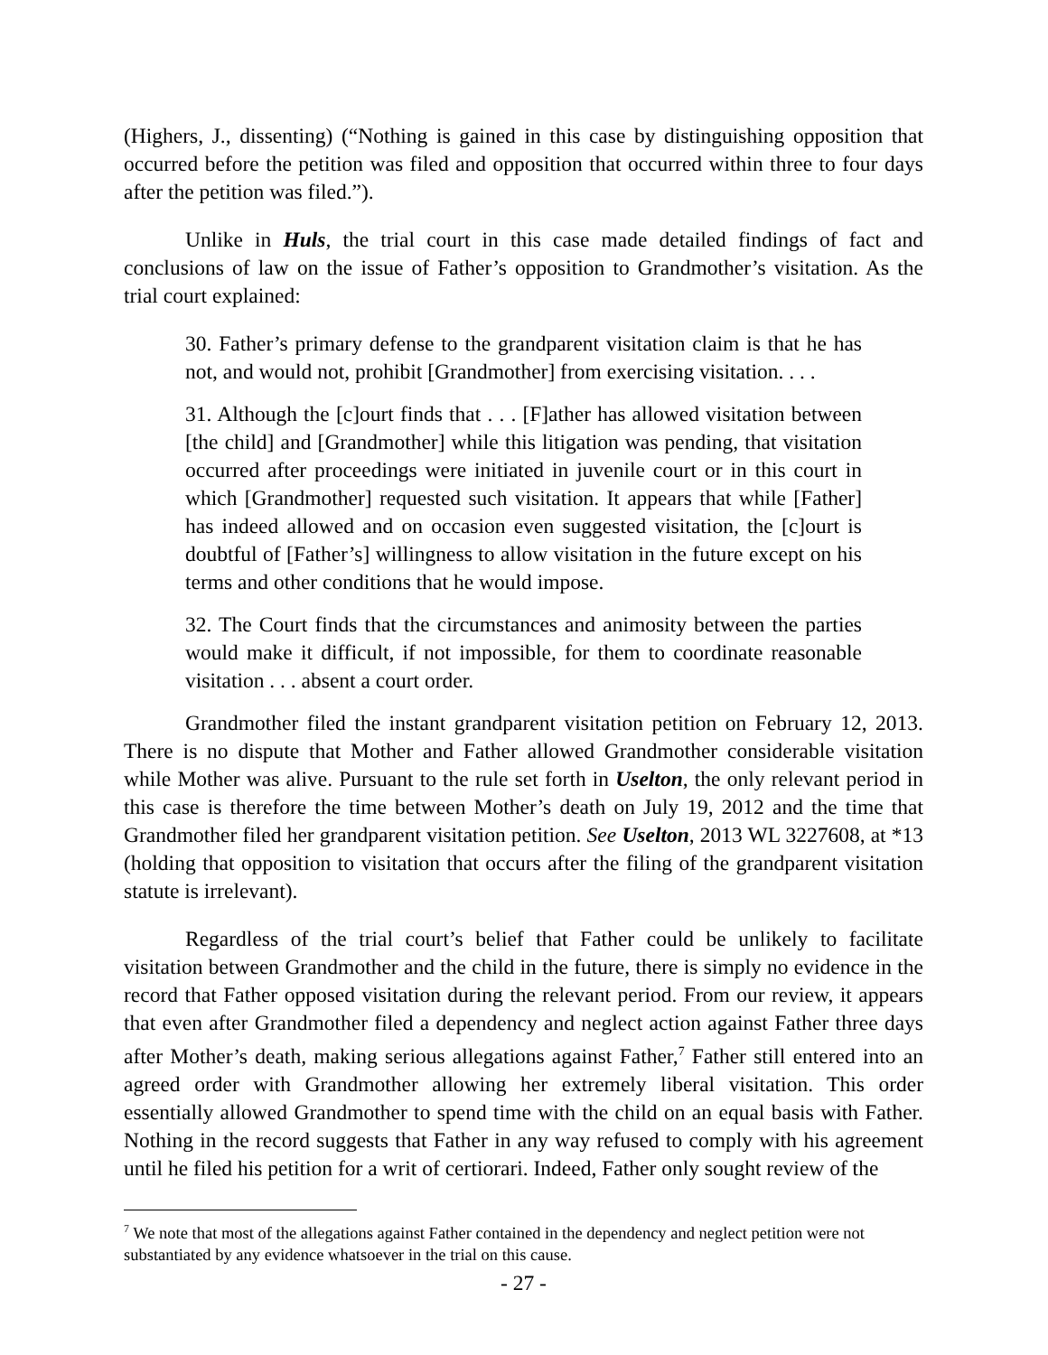(Highers, J., dissenting) (“Nothing is gained in this case by distinguishing opposition that occurred before the petition was filed and opposition that occurred within three to four days after the petition was filed.”).
Unlike in Huls, the trial court in this case made detailed findings of fact and conclusions of law on the issue of Father’s opposition to Grandmother’s visitation. As the trial court explained:
30. Father’s primary defense to the grandparent visitation claim is that he has not, and would not, prohibit [Grandmother] from exercising visitation. . . .
31. Although the [c]ourt finds that . . . [F]ather has allowed visitation between [the child] and [Grandmother] while this litigation was pending, that visitation occurred after proceedings were initiated in juvenile court or in this court in which [Grandmother] requested such visitation. It appears that while [Father] has indeed allowed and on occasion even suggested visitation, the [c]ourt is doubtful of [Father’s] willingness to allow visitation in the future except on his terms and other conditions that he would impose.
32. The Court finds that the circumstances and animosity between the parties would make it difficult, if not impossible, for them to coordinate reasonable visitation . . . absent a court order.
Grandmother filed the instant grandparent visitation petition on February 12, 2013. There is no dispute that Mother and Father allowed Grandmother considerable visitation while Mother was alive. Pursuant to the rule set forth in Uselton, the only relevant period in this case is therefore the time between Mother’s death on July 19, 2012 and the time that Grandmother filed her grandparent visitation petition. See Uselton, 2013 WL 3227608, at *13 (holding that opposition to visitation that occurs after the filing of the grandparent visitation statute is irrelevant).
Regardless of the trial court’s belief that Father could be unlikely to facilitate visitation between Grandmother and the child in the future, there is simply no evidence in the record that Father opposed visitation during the relevant period. From our review, it appears that even after Grandmother filed a dependency and neglect action against Father three days after Mother’s death, making serious allegations against Father,<sup>7</sup> Father still entered into an agreed order with Grandmother allowing her extremely liberal visitation. This order essentially allowed Grandmother to spend time with the child on an equal basis with Father. Nothing in the record suggests that Father in any way refused to comply with his agreement until he filed his petition for a writ of certiorari. Indeed, Father only sought review of the
<sup>7</sup> We note that most of the allegations against Father contained in the dependency and neglect petition were not substantiated by any evidence whatsoever in the trial on this cause.
- 27 -